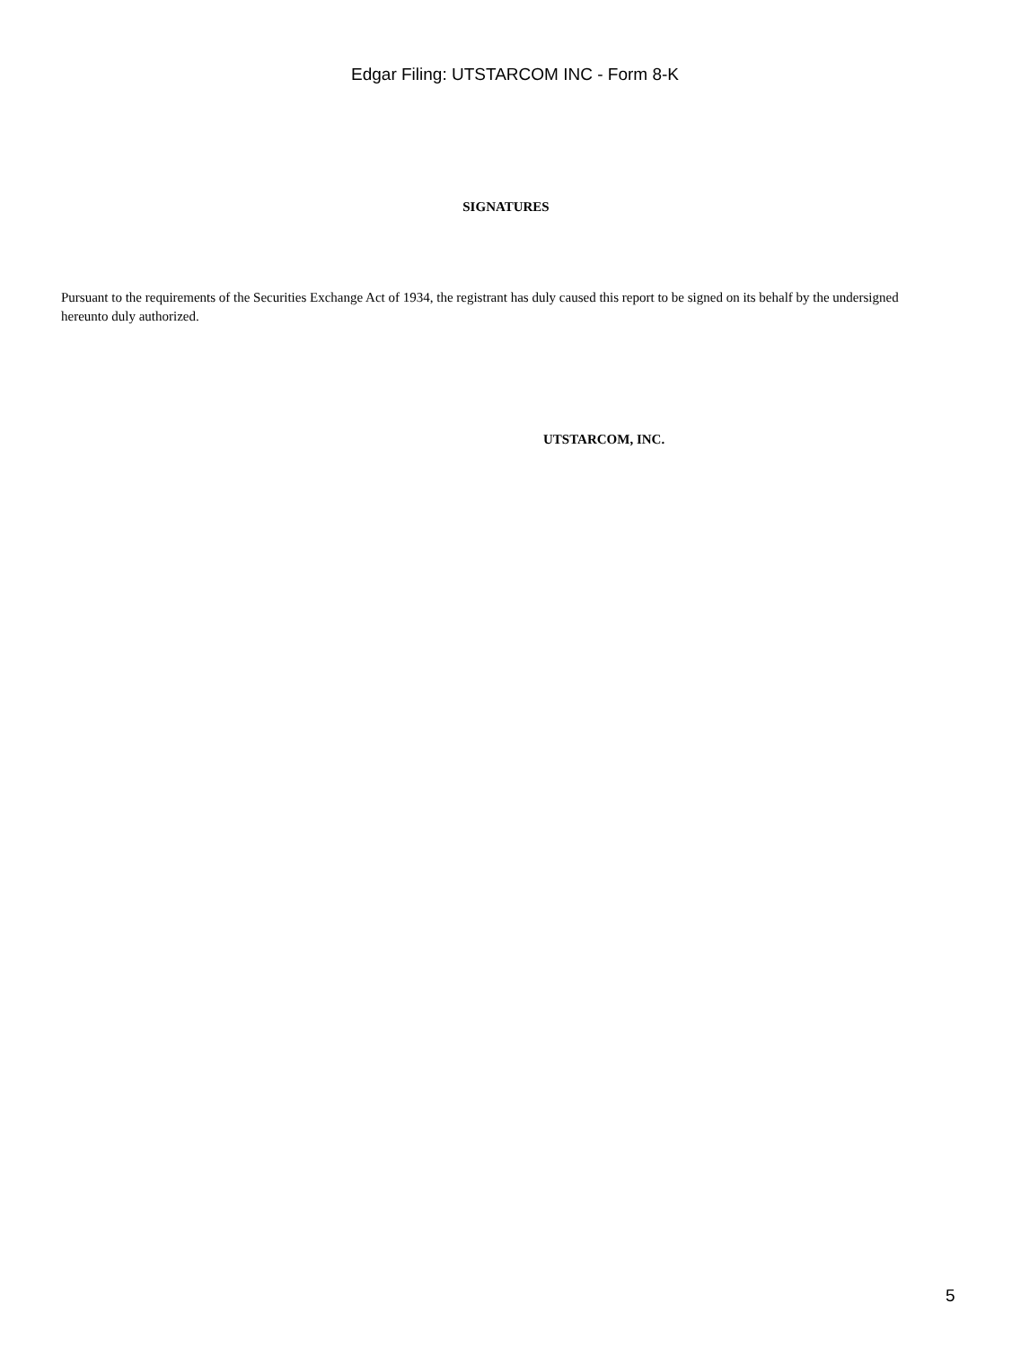Edgar Filing: UTSTARCOM INC - Form 8-K
SIGNATURES
Pursuant to the requirements of the Securities Exchange Act of 1934, the registrant has duly caused this report to be signed on its behalf by the undersigned hereunto duly authorized.
UTSTARCOM, INC.
5